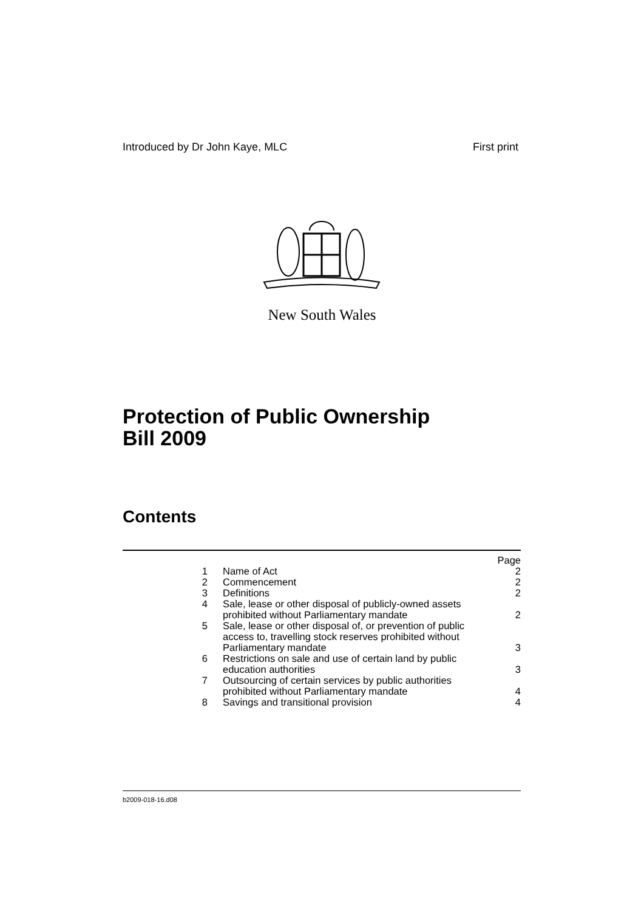Introduced by Dr John Kaye, MLC First print
New South Wales
Protection of Public Ownership
Bill 2009
Contents
| | | Page |
| 1 | Name of Act | 2 |
| 2 | Commencement | 2 |
| 3 | Definitions | 2 |
| 4 | Sale, lease or other disposal of publicly-owned assets prohibited without Parliamentary mandate | 2 |
| 5 | Sale, lease or other disposal of, or prevention of public access to, travelling stock reserves prohibited without Parliamentary mandate | 3 |
| 6 | Restrictions on sale and use of certain land by public education authorities | 3 |
| 7 | Outsourcing of certain services by public authorities prohibited without Parliamentary mandate | 4 |
| 8 | Savings and transitional provision | 4 |
b2009-018-16.d08